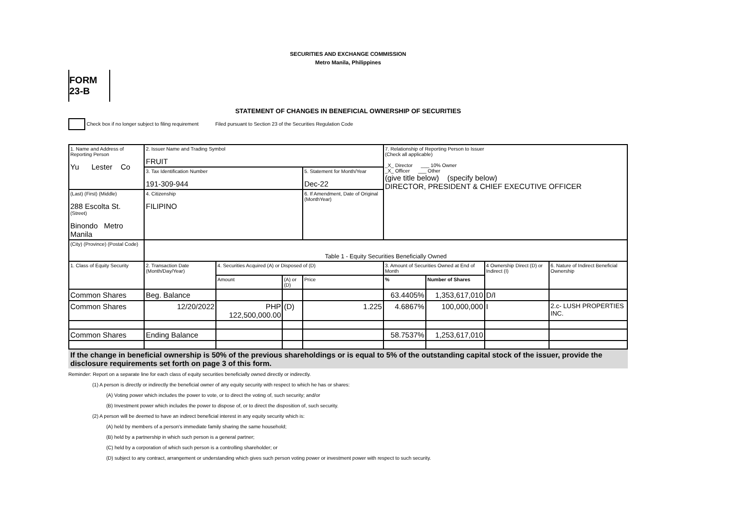SECURITIES AND EXCHANGE COMMISSION
Metro Manila, Philippines
FORM 23-B
STATEMENT OF CHANGES IN BENEFICIAL OWNERSHIP OF SECURITIES
Check box if no longer subject to filing requirement Filed pursuant to Section 23 of the Securities Regulation Code
| 1. Name and Address of Reporting Person Yu Lester Co | 2. Issuer Name and Trading Symbol FRUIT | | | | 7. Relationship of Reporting Person to Issuer (Check all applicable) _X_ Director ___ 10% Owner _X_ Officer ___ Other (give title below) (specify below) DIRECTOR, PRESIDENT & CHIEF EXECUTIVE OFFICER | | | |
| | 3. Tax Identification Number 191-309-944 | | | 5. Statement for Month/Year Dec-22 | | | | |
| (Last) (First) (Middle) 288 Escolta St. (Street) Binondo Metro Manila | 4. Citizenship FILIPINO | | | 6. If Amendment, Date of Original (MonthYear) | | | | |
| (City) (Province) (Postal Code) | Table 1 - Equity Securities Beneficially Owned | | | | | | | |
| 1. Class of Equity Security | 2. Transaction Date (Month/Day/Year) | 4. Securities Acquired (A) or Disposed of (D) | | | 3. Amount of Securities Owned at End of Month | | 4 Ownership Direct (D) or Indirect (I) | 6. Nature of Indirect Beneficial Ownership |
| | | Amount | (A) or (D) | Price | % | Number of Shares | | |
| Common Shares | Beg. Balance | | | | 63.4405% | 1,353,617,010 | D/I | |
| Common Shares | 12/20/2022 | PHP 122,500,000.00 | (D) | 1.225 | 4.6867% | 100,000,000 | I | 2.c- LUSH PROPERTIES INC. |
| Common Shares | Ending Balance | | | | 58.7537% | 1,253,617,010 | | |
If the change in beneficial ownership is 50% of the previous shareholdings or is equal to 5% of the outstanding capital stock of the issuer, provide the disclosure requirements set forth on page 3 of this form.
Reminder: Report on a separate line for each class of equity securities beneficially owned directly or indirectly.
(1) A person is directly or indirectly the beneficial owner of any equity security with respect to which he has or shares:
(A) Voting power which includes the power to vote, or to direct the voting of, such security; and/or
(B) Investment power which includes the power to dispose of, or to direct the disposition of, such security.
(2) A person will be deemed to have an indirect beneficial interest in any equity security which is:
(A) held by members of a person's immediate family sharing the same household;
(B) held by a partnership in which such person is a general partner;
(C) held by a corporation of which such person is a controlling shareholder; or
(D) subject to any contract, arrangement or understanding which gives such person voting power or investment power with respect to such security.